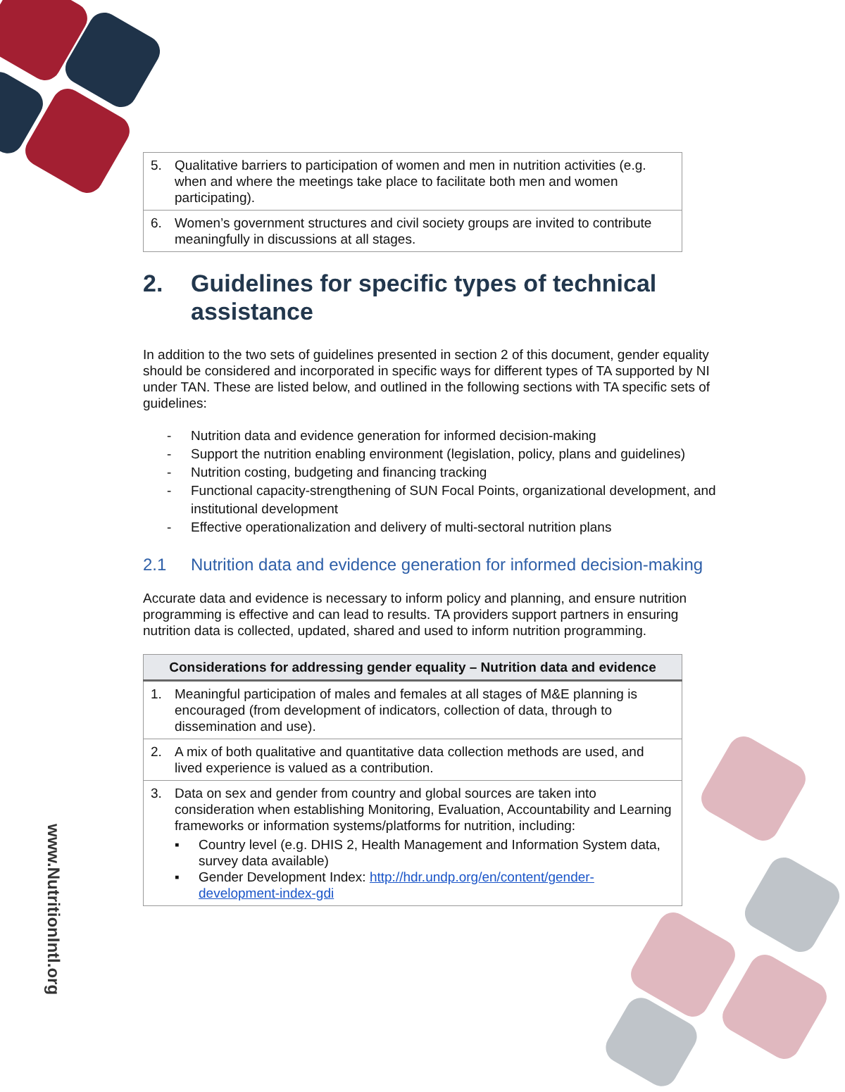| 5. Qualitative barriers to participation of women and men in nutrition activities (e.g. when and where the meetings take place to facilitate both men and women participating). |
| 6. Women’s government structures and civil society groups are invited to contribute meaningfully in discussions at all stages. |
2. Guidelines for specific types of technical assistance
In addition to the two sets of guidelines presented in section 2 of this document, gender equality should be considered and incorporated in specific ways for different types of TA supported by NI under TAN. These are listed below, and outlined in the following sections with TA specific sets of guidelines:
- Nutrition data and evidence generation for informed decision-making
- Support the nutrition enabling environment (legislation, policy, plans and guidelines)
- Nutrition costing, budgeting and financing tracking
- Functional capacity-strengthening of SUN Focal Points, organizational development, and institutional development
- Effective operationalization and delivery of multi-sectoral nutrition plans
2.1 Nutrition data and evidence generation for informed decision-making
Accurate data and evidence is necessary to inform policy and planning, and ensure nutrition programming is effective and can lead to results. TA providers support partners in ensuring nutrition data is collected, updated, shared and used to inform nutrition programming.
| Considerations for addressing gender equality – Nutrition data and evidence |
| --- |
| 1. Meaningful participation of males and females at all stages of M&E planning is encouraged (from development of indicators, collection of data, through to dissemination and use). |
| 2. A mix of both qualitative and quantitative data collection methods are used, and lived experience is valued as a contribution. |
| 3. Data on sex and gender from country and global sources are taken into consideration when establishing Monitoring, Evaluation, Accountability and Learning frameworks or information systems/platforms for nutrition, including: ▪ Country level (e.g. DHIS 2, Health Management and Information System data, survey data available) ▪ Gender Development Index: http://hdr.undp.org/en/content/gender-development-index-gdi |
www.NutritionIntl.org